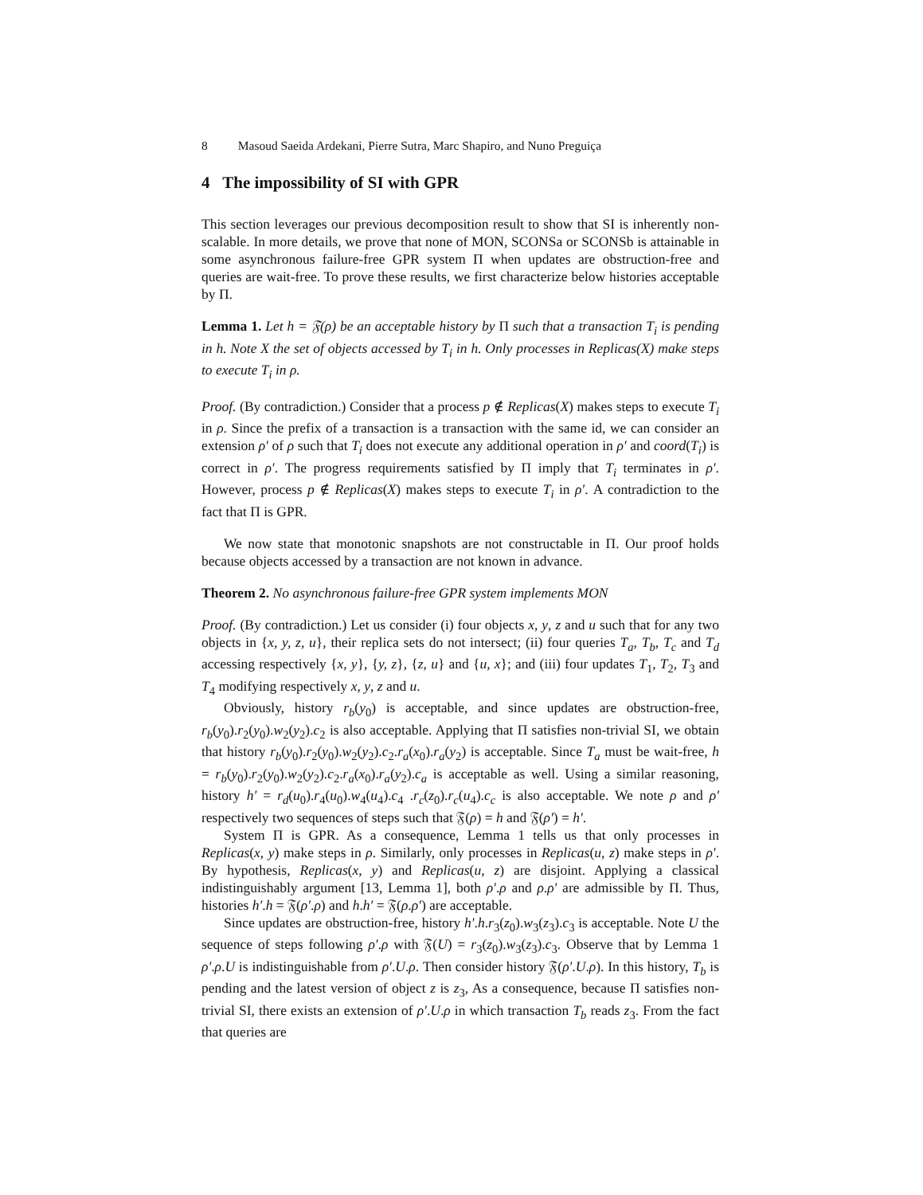8 Masoud Saeida Ardekani, Pierre Sutra, Marc Shapiro, and Nuno Preguiça
4 The impossibility of SI with GPR
This section leverages our previous decomposition result to show that SI is inherently non-scalable. In more details, we prove that none of MON, SCONSa or SCONSb is attainable in some asynchronous failure-free GPR system Π when updates are obstruction-free and queries are wait-free. To prove these results, we first characterize below histories acceptable by Π.
Lemma 1. Let h = 𝔉(ρ) be an acceptable history by Π such that a transaction T<sub>i</sub> is pending in h. Note X the set of objects accessed by T<sub>i</sub> in h. Only processes in Replicas(X) make steps to execute T<sub>i</sub> in ρ.
Proof. (By contradiction.) Consider that a process p ∉ Replicas(X) makes steps to execute T<sub>i</sub> in ρ. Since the prefix of a transaction is a transaction with the same id, we can consider an extension ρ′ of ρ such that T<sub>i</sub> does not execute any additional operation in ρ′ and coord(T<sub>i</sub>) is correct in ρ′. The progress requirements satisfied by Π imply that T<sub>i</sub> terminates in ρ′. However, process p ∉ Replicas(X) makes steps to execute T<sub>i</sub> in ρ′. A contradiction to the fact that Π is GPR.
We now state that monotonic snapshots are not constructable in Π. Our proof holds because objects accessed by a transaction are not known in advance.
Theorem 2. No asynchronous failure-free GPR system implements MON
Proof. (By contradiction.) Let us consider (i) four objects x, y, z and u such that for any two objects in {x, y, z, u}, their replica sets do not intersect; (ii) four queries T<sub>a</sub>, T<sub>b</sub>, T<sub>c</sub> and T<sub>d</sub> accessing respectively {x, y}, {y, z}, {z, u} and {u, x}; and (iii) four updates T<sub>1</sub>, T<sub>2</sub>, T<sub>3</sub> and T<sub>4</sub> modifying respectively x, y, z and u.
Obviously, history r<sub>b</sub>(y<sub>0</sub>) is acceptable, and since updates are obstruction-free, r<sub>b</sub>(y<sub>0</sub>).r<sub>2</sub>(y<sub>0</sub>).w<sub>2</sub>(y<sub>2</sub>).c<sub>2</sub> is also acceptable. Applying that Π satisfies non-trivial SI, we obtain that history r<sub>b</sub>(y<sub>0</sub>).r<sub>2</sub>(y<sub>0</sub>).w<sub>2</sub>(y<sub>2</sub>).c<sub>2</sub>.r<sub>a</sub>(x<sub>0</sub>).r<sub>a</sub>(y<sub>2</sub>) is acceptable. Since T<sub>a</sub> must be wait-free, h = r<sub>b</sub>(y<sub>0</sub>).r<sub>2</sub>(y<sub>0</sub>).w<sub>2</sub>(y<sub>2</sub>).c<sub>2</sub>.r<sub>a</sub>(x<sub>0</sub>).r<sub>a</sub>(y<sub>2</sub>).c<sub>a</sub> is acceptable as well. Using a similar reasoning, history h′ = r<sub>d</sub>(u<sub>0</sub>).r<sub>4</sub>(u<sub>0</sub>).w<sub>4</sub>(u<sub>4</sub>).c<sub>4</sub> .r<sub>c</sub>(z<sub>0</sub>).r<sub>c</sub>(u<sub>4</sub>).c<sub>c</sub> is also acceptable. We note ρ and ρ′ respectively two sequences of steps such that 𝔉(ρ) = h and 𝔉(ρ′) = h′.
System Π is GPR. As a consequence, Lemma 1 tells us that only processes in Replicas(x, y) make steps in ρ. Similarly, only processes in Replicas(u, z) make steps in ρ′. By hypothesis, Replicas(x, y) and Replicas(u, z) are disjoint. Applying a classical indistinguishably argument [13, Lemma 1], both ρ′.ρ and ρ.ρ′ are admissible by Π. Thus, histories h′.h = 𝔉(ρ′.ρ) and h.h′ = 𝔉(ρ.ρ′) are acceptable.
Since updates are obstruction-free, history h′.h.r<sub>3</sub>(z<sub>0</sub>).w<sub>3</sub>(z<sub>3</sub>).c<sub>3</sub> is acceptable. Note U the sequence of steps following ρ′.ρ with 𝔉(U) = r<sub>3</sub>(z<sub>0</sub>).w<sub>3</sub>(z<sub>3</sub>).c<sub>3</sub>. Observe that by Lemma 1 ρ′.ρ.U is indistinguishable from ρ′.U.ρ. Then consider history 𝔉(ρ′.U.ρ). In this history, T<sub>b</sub> is pending and the latest version of object z is z<sub>3</sub>, As a consequence, because Π satisfies non-trivial SI, there exists an extension of ρ′.U.ρ in which transaction T<sub>b</sub> reads z<sub>3</sub>. From the fact that queries are